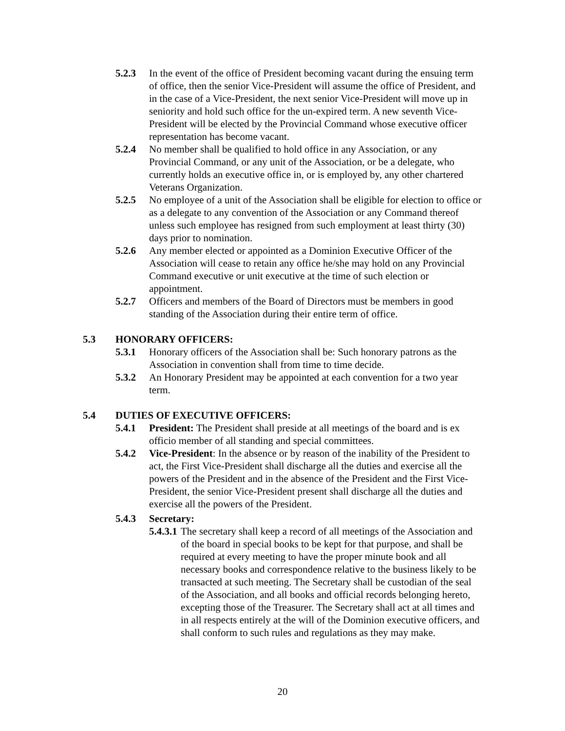5.2.3 In the event of the office of President becoming vacant during the ensuing term of office, then the senior Vice-President will assume the office of President, and in the case of a Vice-President, the next senior Vice-President will move up in seniority and hold such office for the un-expired term. A new seventh Vice-President will be elected by the Provincial Command whose executive officer representation has become vacant.
5.2.4 No member shall be qualified to hold office in any Association, or any Provincial Command, or any unit of the Association, or be a delegate, who currently holds an executive office in, or is employed by, any other chartered Veterans Organization.
5.2.5 No employee of a unit of the Association shall be eligible for election to office or as a delegate to any convention of the Association or any Command thereof unless such employee has resigned from such employment at least thirty (30) days prior to nomination.
5.2.6 Any member elected or appointed as a Dominion Executive Officer of the Association will cease to retain any office he/she may hold on any Provincial Command executive or unit executive at the time of such election or appointment.
5.2.7 Officers and members of the Board of Directors must be members in good standing of the Association during their entire term of office.
5.3 HONORARY OFFICERS:
5.3.1 Honorary officers of the Association shall be: Such honorary patrons as the Association in convention shall from time to time decide.
5.3.2 An Honorary President may be appointed at each convention for a two year term.
5.4 DUTIES OF EXECUTIVE OFFICERS:
5.4.1 President: The President shall preside at all meetings of the board and is ex officio member of all standing and special committees.
5.4.2 Vice-President: In the absence or by reason of the inability of the President to act, the First Vice-President shall discharge all the duties and exercise all the powers of the President and in the absence of the President and the First Vice-President, the senior Vice-President present shall discharge all the duties and exercise all the powers of the President.
5.4.3 Secretary:
5.4.3.1
The secretary shall keep a record of all meetings of the Association and of the board in special books to be kept for that purpose, and shall be required at every meeting to have the proper minute book and all necessary books and correspondence relative to the business likely to be transacted at such meeting. The Secretary shall be custodian of the seal of the Association, and all books and official records belonging hereto, excepting those of the Treasurer. The Secretary shall act at all times and in all respects entirely at the will of the Dominion executive officers, and shall conform to such rules and regulations as they may make.
20